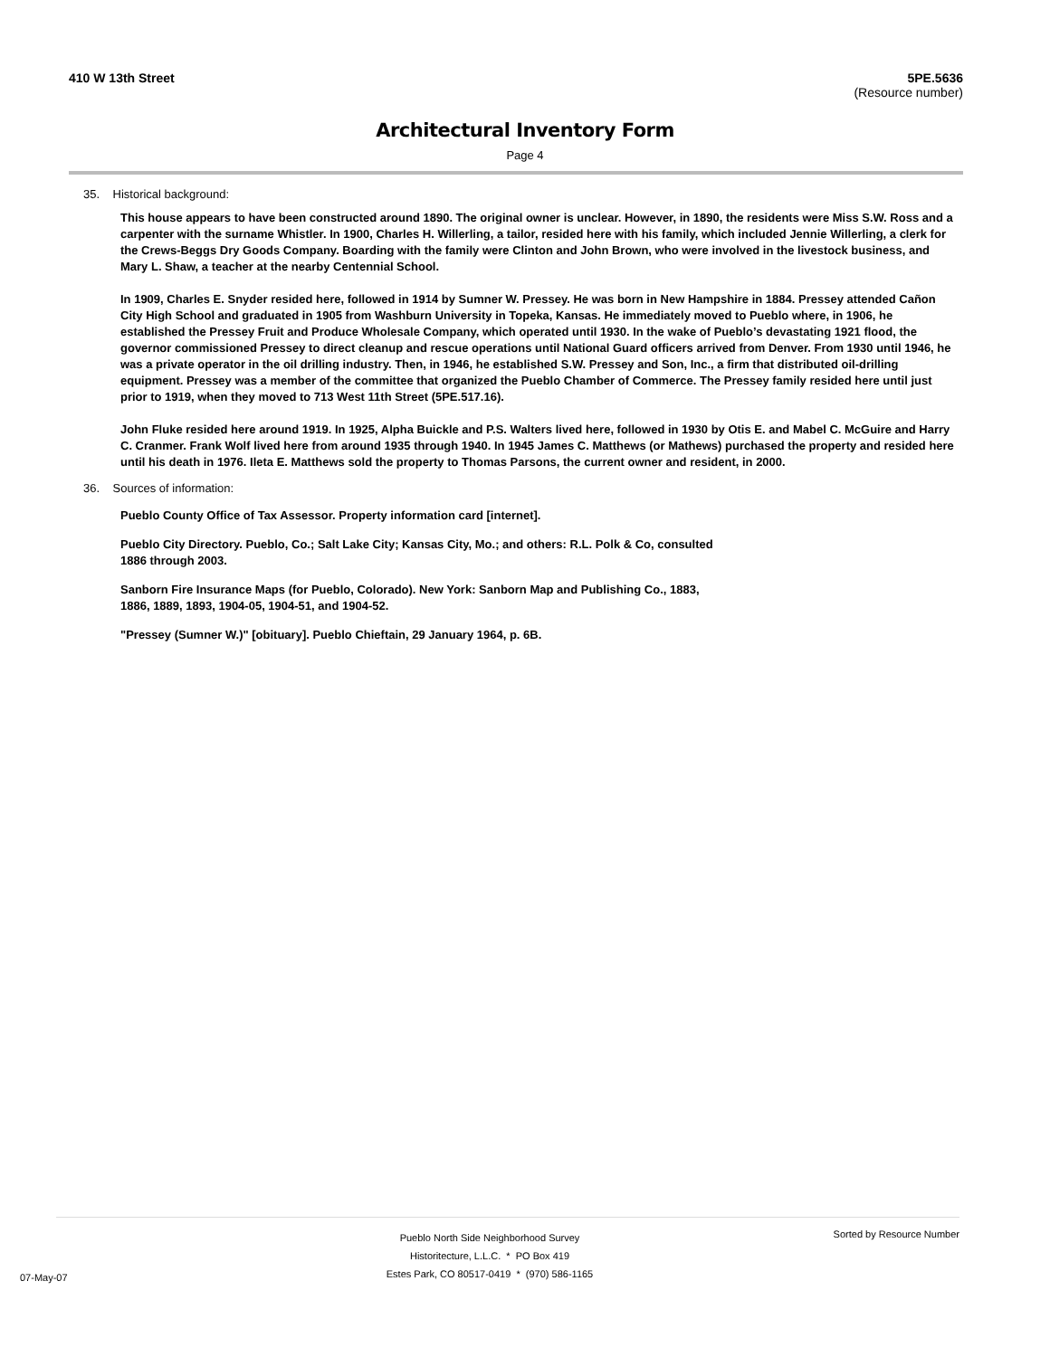410 W 13th Street 5PE.5636
(Resource number)
Architectural Inventory Form
Page 4
35. Historical background:
This house appears to have been constructed around 1890. The original owner is unclear. However, in 1890, the residents were Miss S.W. Ross and a carpenter with the surname Whistler. In 1900, Charles H. Willerling, a tailor, resided here with his family, which included Jennie Willerling, a clerk for the Crews-Beggs Dry Goods Company. Boarding with the family were Clinton and John Brown, who were involved in the livestock business, and Mary L. Shaw, a teacher at the nearby Centennial School.
In 1909, Charles E. Snyder resided here, followed in 1914 by Sumner W. Pressey. He was born in New Hampshire in 1884. Pressey attended Cañon City High School and graduated in 1905 from Washburn University in Topeka, Kansas. He immediately moved to Pueblo where, in 1906, he established the Pressey Fruit and Produce Wholesale Company, which operated until 1930. In the wake of Pueblo’s devastating 1921 flood, the governor commissioned Pressey to direct cleanup and rescue operations until National Guard officers arrived from Denver. From 1930 until 1946, he was a private operator in the oil drilling industry. Then, in 1946, he established S.W. Pressey and Son, Inc., a firm that distributed oil-drilling equipment. Pressey was a member of the committee that organized the Pueblo Chamber of Commerce. The Pressey family resided here until just prior to 1919, when they moved to 713 West 11th Street (5PE.517.16).
John Fluke resided here around 1919. In 1925, Alpha Buickle and P.S. Walters lived here, followed in 1930 by Otis E. and Mabel C. McGuire and Harry C. Cranmer. Frank Wolf lived here from around 1935 through 1940. In 1945 James C. Matthews (or Mathews) purchased the property and resided here until his death in 1976. Ileta E. Matthews sold the property to Thomas Parsons, the current owner and resident, in 2000.
36. Sources of information:
Pueblo County Office of Tax Assessor. Property information card [internet].
Pueblo City Directory. Pueblo, Co.; Salt Lake City; Kansas City, Mo.; and others: R.L. Polk & Co, consulted 1886 through 2003.
Sanborn Fire Insurance Maps (for Pueblo, Colorado). New York: Sanborn Map and Publishing Co., 1883, 1886, 1889, 1893, 1904-05, 1904-51, and 1904-52.
"Pressey (Sumner W.)" [obituary]. Pueblo Chieftain, 29 January 1964, p. 6B.
07-May-07
Pueblo North Side Neighborhood Survey
Historitecture, L.L.C. * PO Box 419
Estes Park, CO 80517-0419 * (970) 586-1165
Sorted by Resource Number